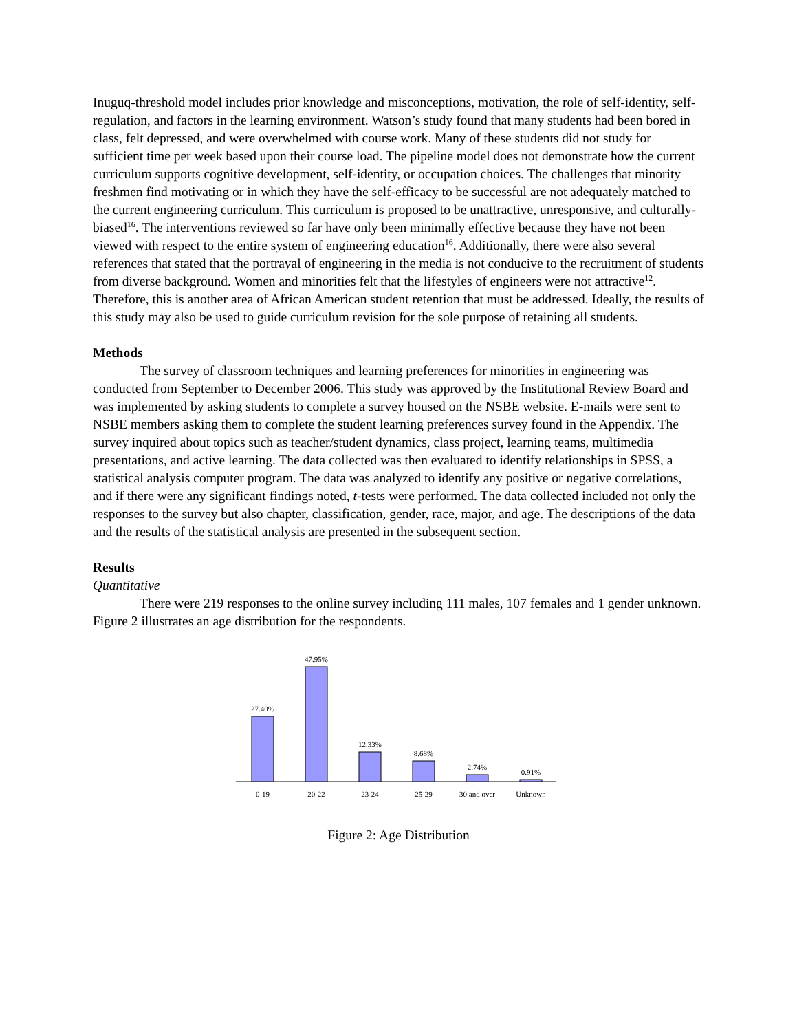Inuguq-threshold model includes prior knowledge and misconceptions, motivation, the role of self-identity, self-regulation, and factors in the learning environment. Watson’s study found that many students had been bored in class, felt depressed, and were overwhelmed with course work. Many of these students did not study for sufficient time per week based upon their course load. The pipeline model does not demonstrate how the current curriculum supports cognitive development, self-identity, or occupation choices. The challenges that minority freshmen find motivating or in which they have the self-efficacy to be successful are not adequately matched to the current engineering curriculum. This curriculum is proposed to be unattractive, unresponsive, and culturally-biased<sup>16</sup>. The interventions reviewed so far have only been minimally effective because they have not been viewed with respect to the entire system of engineering education<sup>16</sup>. Additionally, there were also several references that stated that the portrayal of engineering in the media is not conducive to the recruitment of students from diverse background. Women and minorities felt that the lifestyles of engineers were not attractive<sup>12</sup>. Therefore, this is another area of African American student retention that must be addressed. Ideally, the results of this study may also be used to guide curriculum revision for the sole purpose of retaining all students.
Methods
The survey of classroom techniques and learning preferences for minorities in engineering was conducted from September to December 2006. This study was approved by the Institutional Review Board and was implemented by asking students to complete a survey housed on the NSBE website. E-mails were sent to NSBE members asking them to complete the student learning preferences survey found in the Appendix. The survey inquired about topics such as teacher/student dynamics, class project, learning teams, multimedia presentations, and active learning. The data collected was then evaluated to identify relationships in SPSS, a statistical analysis computer program. The data was analyzed to identify any positive or negative correlations, and if there were any significant findings noted, t-tests were performed. The data collected included not only the responses to the survey but also chapter, classification, gender, race, major, and age. The descriptions of the data and the results of the statistical analysis are presented in the subsequent section.
Results
Quantitative
There were 219 responses to the online survey including 111 males, 107 females and 1 gender unknown. Figure 2 illustrates an age distribution for the respondents.
27.40%
47.95%
12.33%
8.68%
2.74%
0.91%
0-19
20-22
23-24
25-29
30 and over
Unknown
Figure 2: Age Distribution